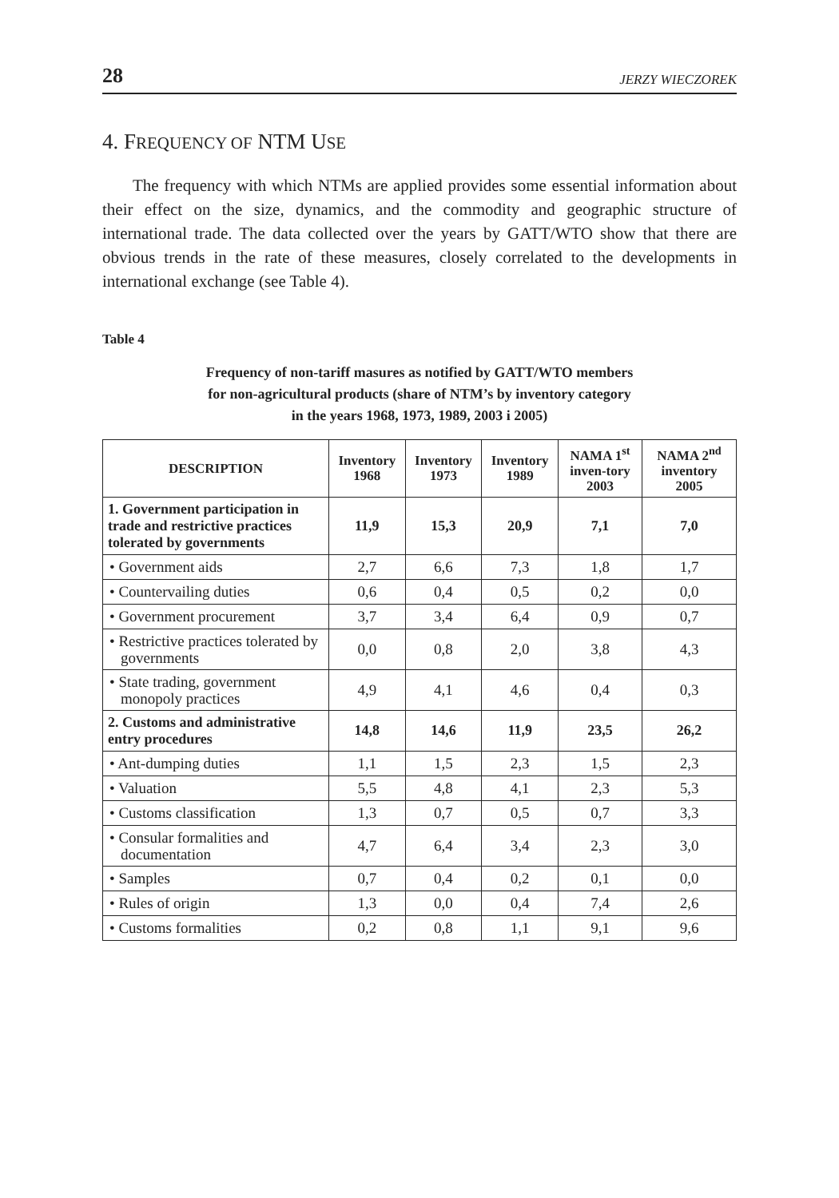28 JERZY WIECZOREK
4. FREQUENCY OF NTM USE
The frequency with which NTMs are applied provides some essential information about their effect on the size, dynamics, and the commodity and geographic structure of international trade. The data collected over the years by GATT/WTO show that there are obvious trends in the rate of these measures, closely correlated to the developments in international exchange (see Table 4).
Table 4
Frequency of non-tariff masures as notified by GATT/WTO members
for non-agricultural products (share of NTM’s by inventory category
in the years 1968, 1973, 1989, 2003 i 2005)
| DESCRIPTION | Inventory 1968 | Inventory 1973 | Inventory 1989 | NAMA 1<sup>st</sup> inven-tory 2003 | NAMA 2<sup>nd</sup> inventory 2005 |
| --- | --- | --- | --- | --- | --- |
| 1. Government participation in trade and restrictive practices tolerated by governments | 11,9 | 15,3 | 20,9 | 7,1 | 7,0 |
| • Government aids | 2,7 | 6,6 | 7,3 | 1,8 | 1,7 |
| • Countervailing duties | 0,6 | 0,4 | 0,5 | 0,2 | 0,0 |
| • Government procurement | 3,7 | 3,4 | 6,4 | 0,9 | 0,7 |
| • Restrictive practices tolerated by governments | 0,0 | 0,8 | 2,0 | 3,8 | 4,3 |
| • State trading, government monopoly practices | 4,9 | 4,1 | 4,6 | 0,4 | 0,3 |
| 2. Customs and administrative entry procedures | 14,8 | 14,6 | 11,9 | 23,5 | 26,2 |
| • Ant-dumping duties | 1,1 | 1,5 | 2,3 | 1,5 | 2,3 |
| • Valuation | 5,5 | 4,8 | 4,1 | 2,3 | 5,3 |
| • Customs classification | 1,3 | 0,7 | 0,5 | 0,7 | 3,3 |
| • Consular formalities and documentation | 4,7 | 6,4 | 3,4 | 2,3 | 3,0 |
| • Samples | 0,7 | 0,4 | 0,2 | 0,1 | 0,0 |
| • Rules of origin | 1,3 | 0,0 | 0,4 | 7,4 | 2,6 |
| • Customs formalities | 0,2 | 0,8 | 1,1 | 9,1 | 9,6 |